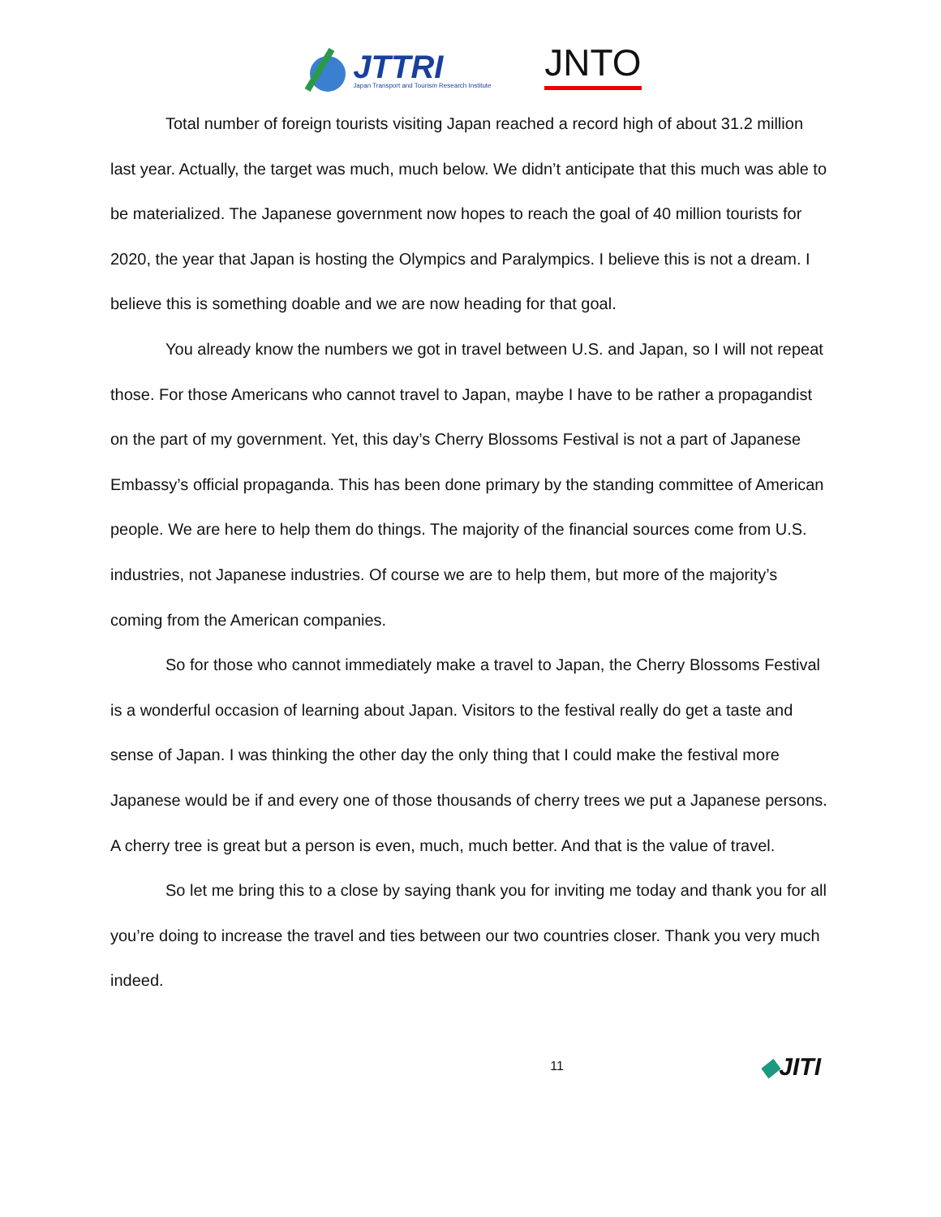JTTRI
Japan Transport and Tourism Research Institute
JNTO
Total number of foreign tourists visiting Japan reached a record high of about 31.2 million last year. Actually, the target was much, much below. We didn’t anticipate that this much was able to be materialized. The Japanese government now hopes to reach the goal of 40 million tourists for 2020, the year that Japan is hosting the Olympics and Paralympics. I believe this is not a dream. I believe this is something doable and we are now heading for that goal.
You already know the numbers we got in travel between U.S. and Japan, so I will not repeat those. For those Americans who cannot travel to Japan, maybe I have to be rather a propagandist on the part of my government. Yet, this day’s Cherry Blossoms Festival is not a part of Japanese Embassy’s official propaganda. This has been done primary by the standing committee of American people. We are here to help them do things. The majority of the financial sources come from U.S. industries, not Japanese industries. Of course we are to help them, but more of the majority’s coming from the American companies.
So for those who cannot immediately make a travel to Japan, the Cherry Blossoms Festival is a wonderful occasion of learning about Japan. Visitors to the festival really do get a taste and sense of Japan. I was thinking the other day the only thing that I could make the festival more Japanese would be if and every one of those thousands of cherry trees we put a Japanese persons. A cherry tree is great but a person is even, much, much better. And that is the value of travel.
So let me bring this to a close by saying thank you for inviting me today and thank you for all you’re doing to increase the travel and ties between our two countries closer. Thank you very much indeed.
11 ◆JITI